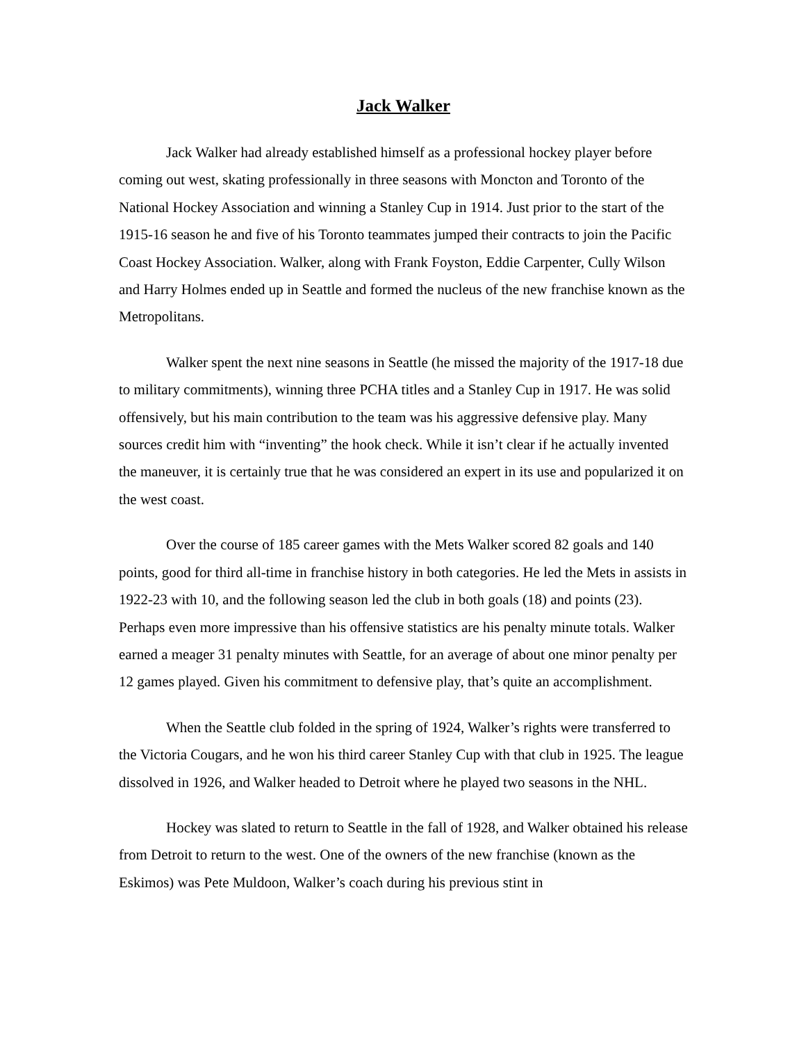Jack Walker
Jack Walker had already established himself as a professional hockey player before coming out west, skating professionally in three seasons with Moncton and Toronto of the National Hockey Association and winning a Stanley Cup in 1914. Just prior to the start of the 1915-16 season he and five of his Toronto teammates jumped their contracts to join the Pacific Coast Hockey Association. Walker, along with Frank Foyston, Eddie Carpenter, Cully Wilson and Harry Holmes ended up in Seattle and formed the nucleus of the new franchise known as the Metropolitans.
Walker spent the next nine seasons in Seattle (he missed the majority of the 1917-18 due to military commitments), winning three PCHA titles and a Stanley Cup in 1917. He was solid offensively, but his main contribution to the team was his aggressive defensive play. Many sources credit him with “inventing” the hook check. While it isn’t clear if he actually invented the maneuver, it is certainly true that he was considered an expert in its use and popularized it on the west coast.
Over the course of 185 career games with the Mets Walker scored 82 goals and 140 points, good for third all-time in franchise history in both categories. He led the Mets in assists in 1922-23 with 10, and the following season led the club in both goals (18) and points (23). Perhaps even more impressive than his offensive statistics are his penalty minute totals. Walker earned a meager 31 penalty minutes with Seattle, for an average of about one minor penalty per 12 games played. Given his commitment to defensive play, that’s quite an accomplishment.
When the Seattle club folded in the spring of 1924, Walker’s rights were transferred to the Victoria Cougars, and he won his third career Stanley Cup with that club in 1925. The league dissolved in 1926, and Walker headed to Detroit where he played two seasons in the NHL.
Hockey was slated to return to Seattle in the fall of 1928, and Walker obtained his release from Detroit to return to the west. One of the owners of the new franchise (known as the Eskimos) was Pete Muldoon, Walker’s coach during his previous stint in